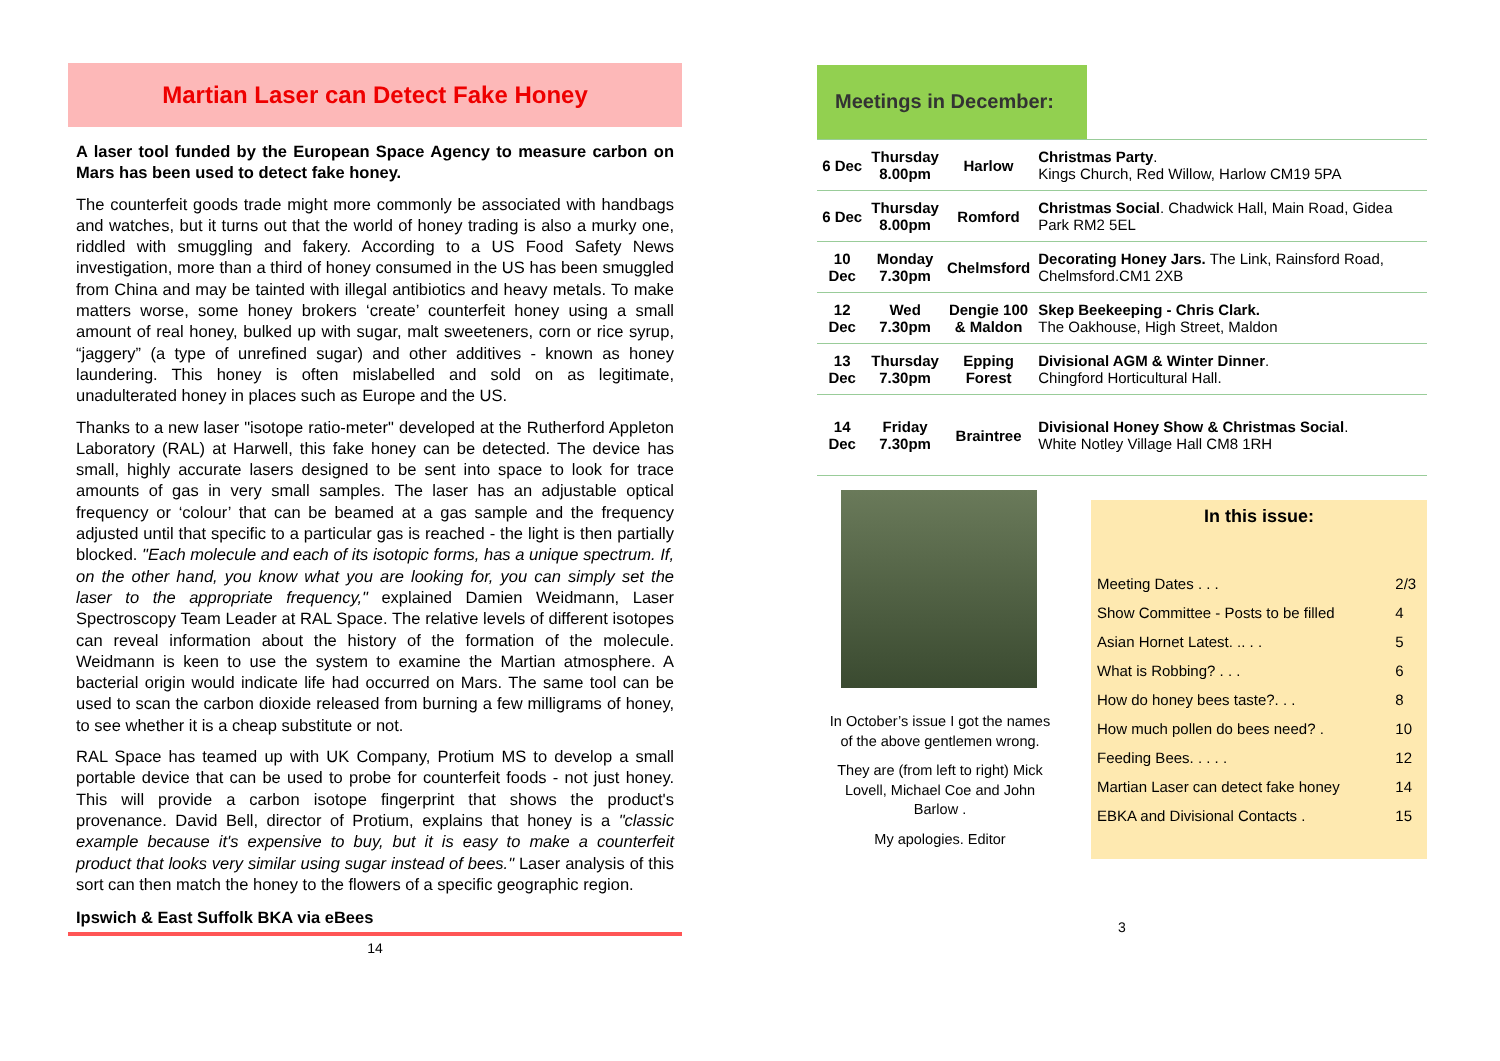Martian Laser can Detect Fake Honey
A laser tool funded by the European Space Agency to measure carbon on Mars has been used to detect fake honey.
The counterfeit goods trade might more commonly be associated with handbags and watches, but it turns out that the world of honey trading is also a murky one, riddled with smuggling and fakery. According to a US Food Safety News investigation, more than a third of honey consumed in the US has been smuggled from China and may be tainted with illegal antibiotics and heavy metals. To make matters worse, some honey brokers ‘create’ counterfeit honey using a small amount of real honey, bulked up with sugar, malt sweeteners, corn or rice syrup, “jaggery” (a type of unrefined sugar) and other additives - known as honey laundering. This honey is often mislabelled and sold on as legitimate, unadulterated honey in places such as Europe and the US.
Thanks to a new laser "isotope ratio-meter" developed at the Rutherford Appleton Laboratory (RAL) at Harwell, this fake honey can be detected. The device has small, highly accurate lasers designed to be sent into space to look for trace amounts of gas in very small samples. The laser has an adjustable optical frequency or ‘colour’ that can be beamed at a gas sample and the frequency adjusted until that specific to a particular gas is reached - the light is then partially blocked. "Each molecule and each of its isotopic forms, has a unique spectrum. If, on the other hand, you know what you are looking for, you can simply set the laser to the appropriate frequency," explained Damien Weidmann, Laser Spectroscopy Team Leader at RAL Space. The relative levels of different isotopes can reveal information about the history of the formation of the molecule. Weidmann is keen to use the system to examine the Martian atmosphere. A bacterial origin would indicate life had occurred on Mars. The same tool can be used to scan the carbon dioxide released from burning a few milligrams of honey, to see whether it is a cheap substitute or not.
RAL Space has teamed up with UK Company, Protium MS to develop a small portable device that can be used to probe for counterfeit foods - not just honey. This will provide a carbon isotope fingerprint that shows the product's provenance. David Bell, director of Protium, explains that honey is a "classic example because it's expensive to buy, but it is easy to make a counterfeit product that looks very similar using sugar instead of bees." Laser analysis of this sort can then match the honey to the flowers of a specific geographic region.
Ipswich & East Suffolk BKA via eBees
14
Meetings in December:
| 6 Dec | Thursday 8.00pm | Harlow | Christmas Party . Kings Church, Red Willow, Harlow CM19 5PA |
| 6 Dec | Thursday 8.00pm | Romford | Christmas Social . Chadwick Hall, Main Road, Gidea Park RM2 5EL |
| 10 Dec | Monday 7.30pm | Chelmsford | Decorating Honey Jars. The Link, Rainsford Road, Chelmsford.CM1 2XB |
| 12 Dec | Wed 7.30pm | Dengie 100 & Maldon | Skep Beekeeping - Chris Clark. The Oakhouse, High Street, Maldon |
| 13 Dec | Thursday 7.30pm | Epping Forest | Divisional AGM & Winter Dinner . Chingford Horticultural Hall. |
| 14 Dec | Friday 7.30pm | Braintree | Divisional Honey Show & Christmas Social . White Notley Village Hall CM8 1RH |
In October’s issue I got the names of the above gentlemen wrong.
They are (from left to right) Mick Lovell, Michael Coe and John Barlow .
My apologies. Editor
In this issue:
| Meeting Dates . . . | 2/3 |
| Show Committee - Posts to be filled | 4 |
| Asian Hornet Latest. .. . . | 5 |
| What is Robbing? . . . | 6 |
| How do honey bees taste?. . . | 8 |
| How much pollen do bees need? . | 10 |
| Feeding Bees. . . . . | 12 |
| Martian Laser can detect fake honey | 14 |
| EBKA and Divisional Contacts . | 15 |
3